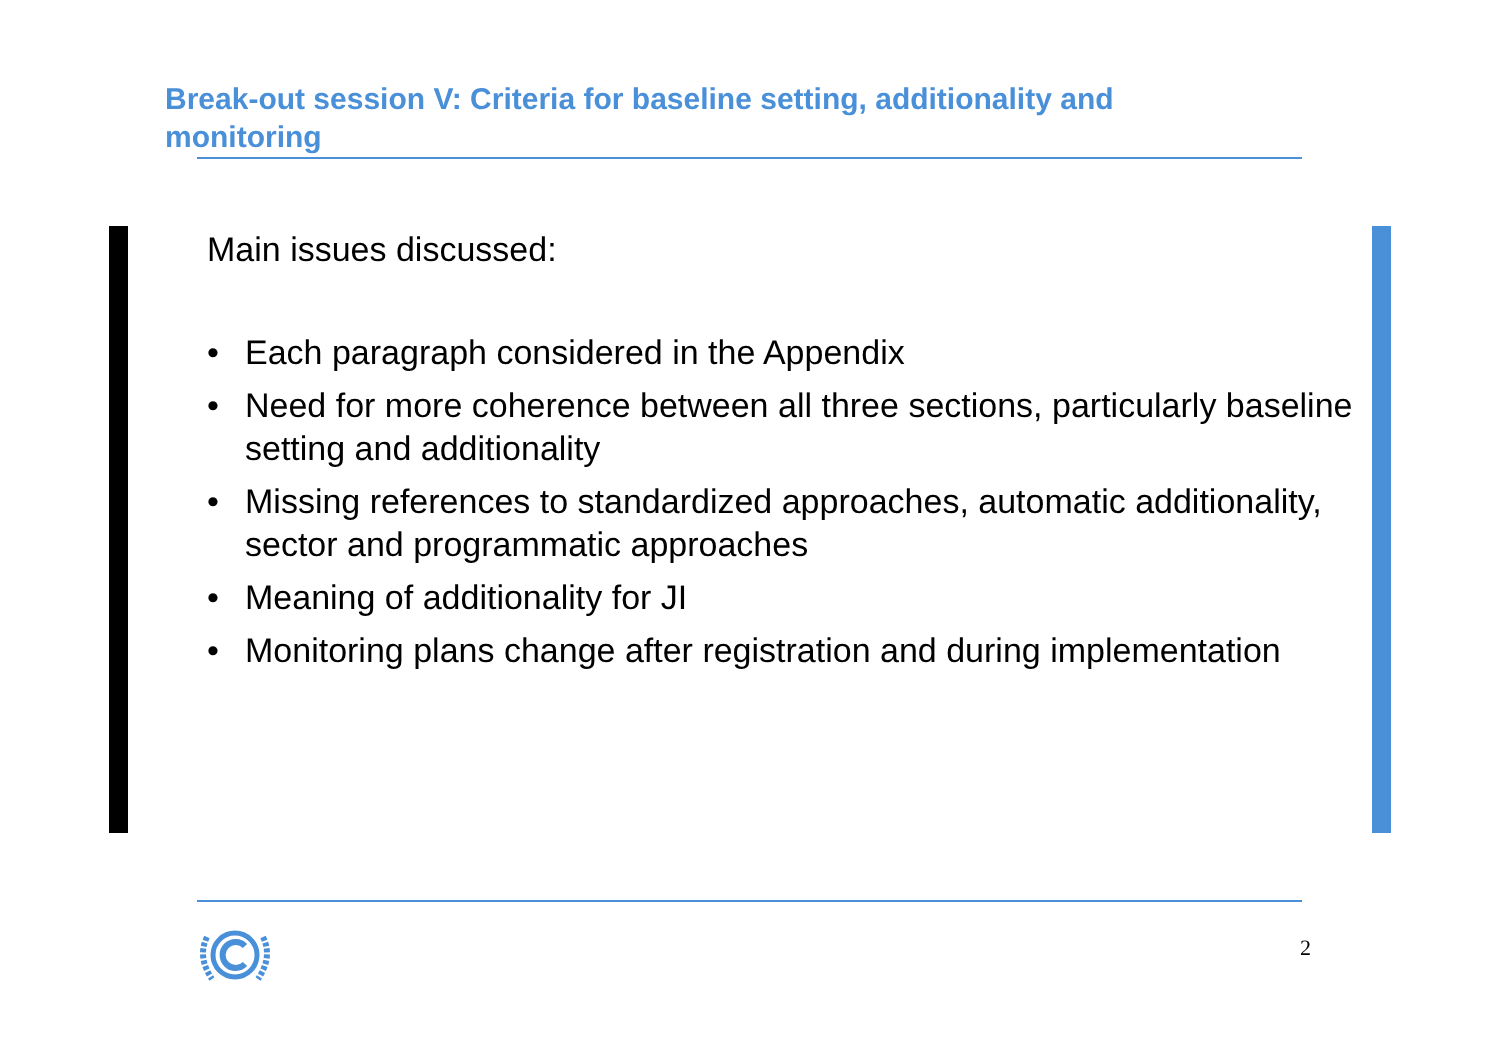Break-out session V: Criteria for baseline setting, additionality and monitoring
Main issues discussed:
• Each paragraph considered in the Appendix
• Need for more coherence between all three sections, particularly baseline setting and additionality
• Missing references to standardized approaches, automatic additionality, sector and programmatic approaches
• Meaning of additionality for JI
• Monitoring plans change after registration and during implementation
2